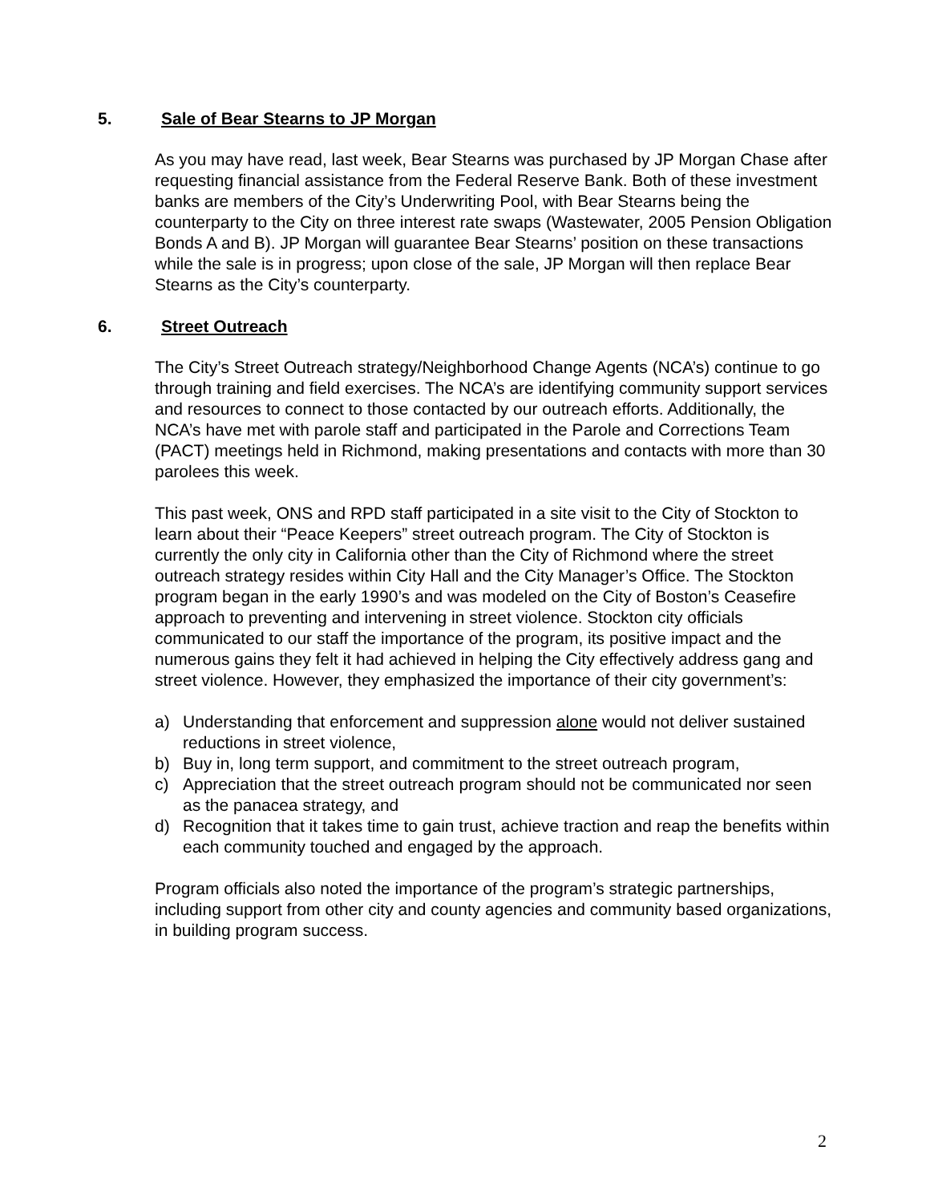5. Sale of Bear Stearns to JP Morgan
As you may have read, last week, Bear Stearns was purchased by JP Morgan Chase after requesting financial assistance from the Federal Reserve Bank. Both of these investment banks are members of the City’s Underwriting Pool, with Bear Stearns being the counterparty to the City on three interest rate swaps (Wastewater, 2005 Pension Obligation Bonds A and B). JP Morgan will guarantee Bear Stearns’ position on these transactions while the sale is in progress; upon close of the sale, JP Morgan will then replace Bear Stearns as the City’s counterparty.
6. Street Outreach
The City’s Street Outreach strategy/Neighborhood Change Agents (NCA’s) continue to go through training and field exercises. The NCA’s are identifying community support services and resources to connect to those contacted by our outreach efforts. Additionally, the NCA’s have met with parole staff and participated in the Parole and Corrections Team (PACT) meetings held in Richmond, making presentations and contacts with more than 30 parolees this week.
This past week, ONS and RPD staff participated in a site visit to the City of Stockton to learn about their “Peace Keepers” street outreach program. The City of Stockton is currently the only city in California other than the City of Richmond where the street outreach strategy resides within City Hall and the City Manager’s Office. The Stockton program began in the early 1990’s and was modeled on the City of Boston’s Ceasefire approach to preventing and intervening in street violence. Stockton city officials communicated to our staff the importance of the program, its positive impact and the numerous gains they felt it had achieved in helping the City effectively address gang and street violence. However, they emphasized the importance of their city government’s:
a) Understanding that enforcement and suppression alone would not deliver sustained reductions in street violence,
b) Buy in, long term support, and commitment to the street outreach program,
c) Appreciation that the street outreach program should not be communicated nor seen as the panacea strategy, and
d) Recognition that it takes time to gain trust, achieve traction and reap the benefits within each community touched and engaged by the approach.
Program officials also noted the importance of the program’s strategic partnerships, including support from other city and county agencies and community based organizations, in building program success.
2